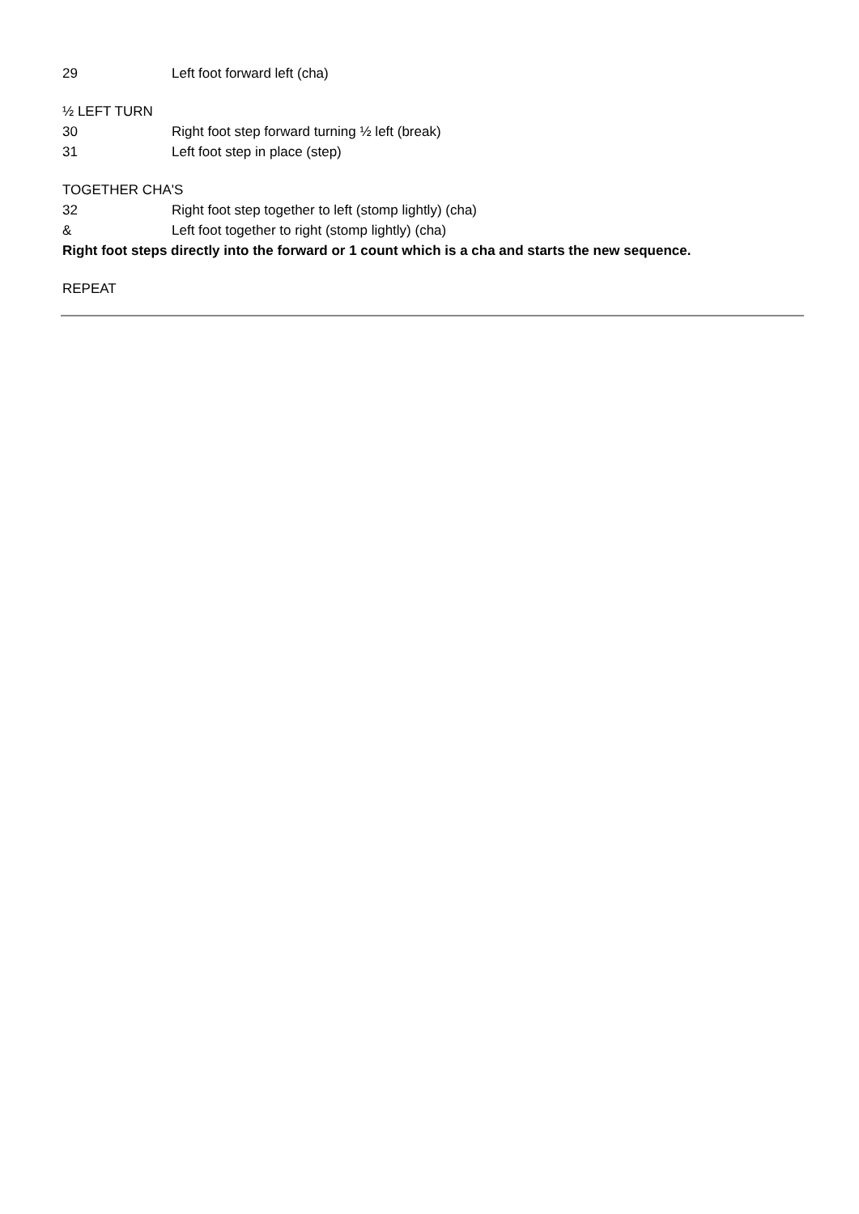29 Left foot forward left (cha)
½ LEFT TURN
30 Right foot step forward turning ½ left (break)
31 Left foot step in place (step)
TOGETHER CHA'S
32 Right foot step together to left (stomp lightly) (cha)
& Left foot together to right (stomp lightly) (cha)
Right foot steps directly into the forward or 1 count which is a cha and starts the new sequence.
REPEAT